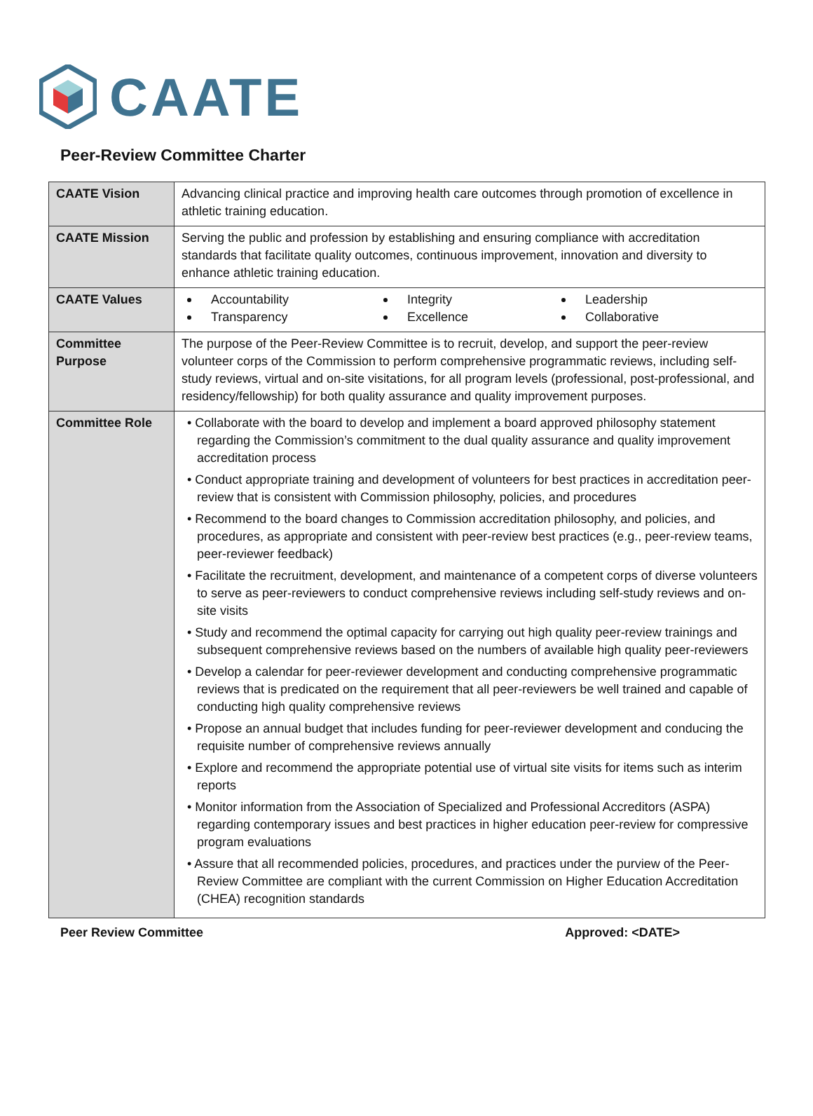CAATE
Peer-Review Committee Charter
| CAATE Vision | Advancing clinical practice and improving health care outcomes through promotion of excellence in athletic training education. |
| CAATE Mission | Serving the public and profession by establishing and ensuring compliance with accreditation standards that facilitate quality outcomes, continuous improvement, innovation and diversity to enhance athletic training education. |
| CAATE Values | Accountability Integrity Leadership Transparency Excellence Collaborative |
| Committee Purpose | The purpose of the Peer-Review Committee is to recruit, develop, and support the peer-review volunteer corps of the Commission to perform comprehensive programmatic reviews, including self-study reviews, virtual and on-site visitations, for all program levels (professional, post-professional, and residency/fellowship) for both quality assurance and quality improvement purposes. |
| Committee Role | • Collaborate with the board to develop and implement a board approved philosophy statement regarding the Commission’s commitment to the dual quality assurance and quality improvement accreditation process • Conduct appropriate training and development of volunteers for best practices in accreditation peer-review that is consistent with Commission philosophy, policies, and procedures • Recommend to the board changes to Commission accreditation philosophy, and policies, and procedures, as appropriate and consistent with peer-review best practices (e.g., peer-review teams, peer-reviewer feedback) • Facilitate the recruitment, development, and maintenance of a competent corps of diverse volunteers to serve as peer-reviewers to conduct comprehensive reviews including self-study reviews and on-site visits • Study and recommend the optimal capacity for carrying out high quality peer-review trainings and subsequent comprehensive reviews based on the numbers of available high quality peer-reviewers • Develop a calendar for peer-reviewer development and conducting comprehensive programmatic reviews that is predicated on the requirement that all peer-reviewers be well trained and capable of conducting high quality comprehensive reviews • Propose an annual budget that includes funding for peer-reviewer development and conducing the requisite number of comprehensive reviews annually • Explore and recommend the appropriate potential use of virtual site visits for items such as interim reports • Monitor information from the Association of Specialized and Professional Accreditors (ASPA) regarding contemporary issues and best practices in higher education peer-review for compressive program evaluations • Assure that all recommended policies, procedures, and practices under the purview of the Peer-Review Committee are compliant with the current Commission on Higher Education Accreditation (CHEA) recognition standards |
Peer Review Committee Approved: <DATE>